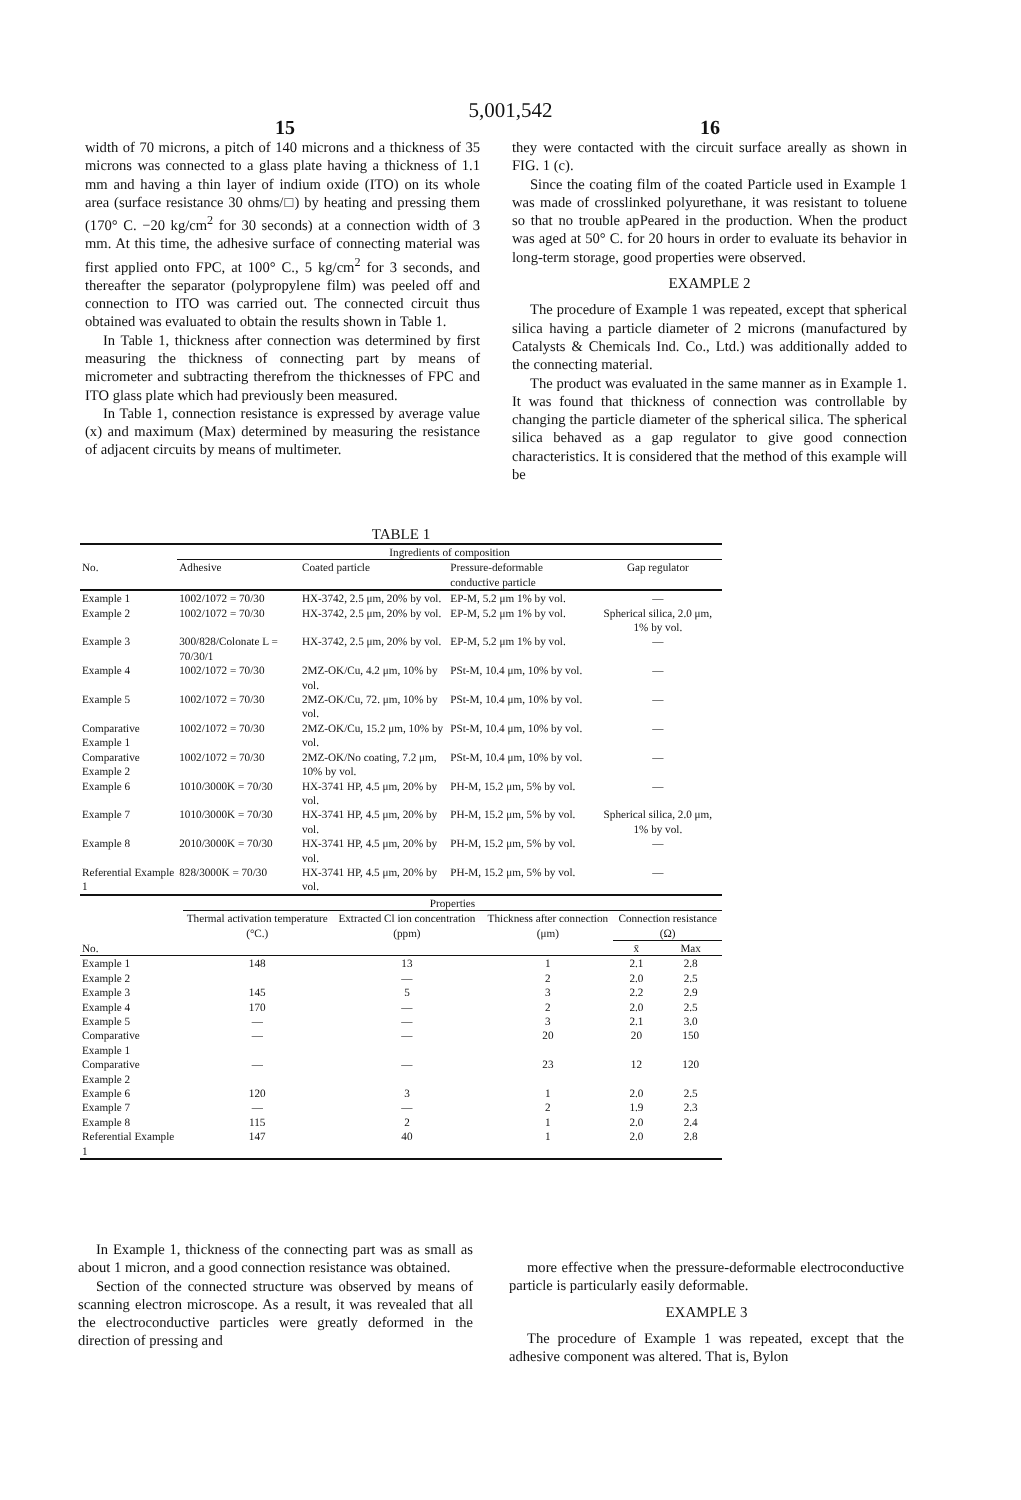5,001,542
15 16
width of 70 microns, a pitch of 140 microns and a thickness of 35 microns was connected to a glass plate having a thickness of 1.1 mm and having a thin layer of indium oxide (ITO) on its whole area (surface resistance 30 ohms/□) by heating and pressing them (170° C. −20 kg/cm<sup>2</sup> for 30 seconds) at a connection width of 3 mm. At this time, the adhesive surface of connecting material was first applied onto FPC, at 100° C., 5 kg/cm<sup>2</sup> for 3 seconds, and thereafter the separator (polypropylene film) was peeled off and connection to ITO was carried out. The connected circuit thus obtained was evaluated to obtain the results shown in Table 1.
In Table 1, thickness after connection was determined by first measuring the thickness of connecting part by means of micrometer and subtracting therefrom the thicknesses of FPC and ITO glass plate which had previously been measured.
In Table 1, connection resistance is expressed by average value (x) and maximum (Max) determined by measuring the resistance of adjacent circuits by means of multimeter.
they were contacted with the circuit surface areally as shown in FIG. 1 (c).
Since the coating film of the coated Particle used in Example 1 was made of crosslinked polyurethane, it was resistant to toluene so that no trouble apPeared in the production. When the product was aged at 50° C. for 20 hours in order to evaluate its behavior in long-term storage, good properties were observed.
EXAMPLE 2
The procedure of Example 1 was repeated, except that spherical silica having a particle diameter of 2 microns (manufactured by Catalysts & Chemicals Ind. Co., Ltd.) was additionally added to the connecting material.
The product was evaluated in the same manner as in Example 1. It was found that thickness of connection was controllable by changing the particle diameter of the spherical silica. The spherical silica behaved as a gap regulator to give good connection characteristics. It is considered that the method of this example will be
TABLE 1
| | Ingredients of composition | | | |
| --- | --- | --- | --- | --- |
| No. | Adhesive | Coated particle | Pressure-deformable conductive particle | Gap regulator |
| Example 1 | 1002/1072 = 70/30 | HX-3742, 2.5 μm, 20% by vol. | EP-M, 5.2 μm 1% by vol. | — |
| Example 2 | 1002/1072 = 70/30 | HX-3742, 2.5 μm, 20% by vol. | EP-M, 5.2 μm 1% by vol. | Spherical silica, 2.0 μm, 1% by vol. |
| Example 3 | 300/828/Colonate L = 70/30/1 | HX-3742, 2.5 μm, 20% by vol. | EP-M, 5.2 μm 1% by vol. | — |
| Example 4 | 1002/1072 = 70/30 | 2MZ-OK/Cu, 4.2 μm, 10% by vol. | PSt-M, 10.4 μm, 10% by vol. | — |
| Example 5 | 1002/1072 = 70/30 | 2MZ-OK/Cu, 72. μm, 10% by vol. | PSt-M, 10.4 μm, 10% by vol. | — |
| Comparative Example 1 | 1002/1072 = 70/30 | 2MZ-OK/Cu, 15.2 μm, 10% by vol. | PSt-M, 10.4 μm, 10% by vol. | — |
| Comparative Example 2 | 1002/1072 = 70/30 | 2MZ-OK/No coating, 7.2 μm, 10% by vol. | PSt-M, 10.4 μm, 10% by vol. | — |
| Example 6 | 1010/3000K = 70/30 | HX-3741 HP, 4.5 μm, 20% by vol. | PH-M, 15.2 μm, 5% by vol. | — |
| Example 7 | 1010/3000K = 70/30 | HX-3741 HP, 4.5 μm, 20% by vol. | PH-M, 15.2 μm, 5% by vol. | Spherical silica, 2.0 μm, 1% by vol. |
| Example 8 | 2010/3000K = 70/30 | HX-3741 HP, 4.5 μm, 20% by vol. | PH-M, 15.2 μm, 5% by vol. | — |
| Referential Example 1 | 828/3000K = 70/30 | HX-3741 HP, 4.5 μm, 20% by vol. | PH-M, 15.2 μm, 5% by vol. | — |
| | Properties | | | | |
| --- | --- | --- | --- | --- | --- |
| No. | Thermal activation temperature (°C.) | Extracted Cl ion concentration (ppm) | Thickness after connection (μm) | Connection resistance (Ω) | |
| | | | | x̄ | Max |
| Example 1 | 148 | 13 | 1 | 2.1 | 2.8 |
| Example 2 | | — | 2 | 2.0 | 2.5 |
| Example 3 | 145 | 5 | 3 | 2.2 | 2.9 |
| Example 4 | 170 | — | 2 | 2.0 | 2.5 |
| Example 5 | — | — | 3 | 2.1 | 3.0 |
| Comparative Example 1 | — | — | 20 | 20 | 150 |
| Comparative Example 2 | — | — | 23 | 12 | 120 |
| Example 6 | 120 | 3 | 1 | 2.0 | 2.5 |
| Example 7 | — | — | 2 | 1.9 | 2.3 |
| Example 8 | 115 | 2 | 1 | 2.0 | 2.4 |
| Referential Example 1 | 147 | 40 | 1 | 2.0 | 2.8 |
In Example 1, thickness of the connecting part was as small as about 1 micron, and a good connection resistance was obtained.
Section of the connected structure was observed by means of scanning electron microscope. As a result, it was revealed that all the electroconductive particles were greatly deformed in the direction of pressing and
more effective when the pressure-deformable electroconductive particle is particularly easily deformable.
EXAMPLE 3
The procedure of Example 1 was repeated, except that the adhesive component was altered. That is, Bylon